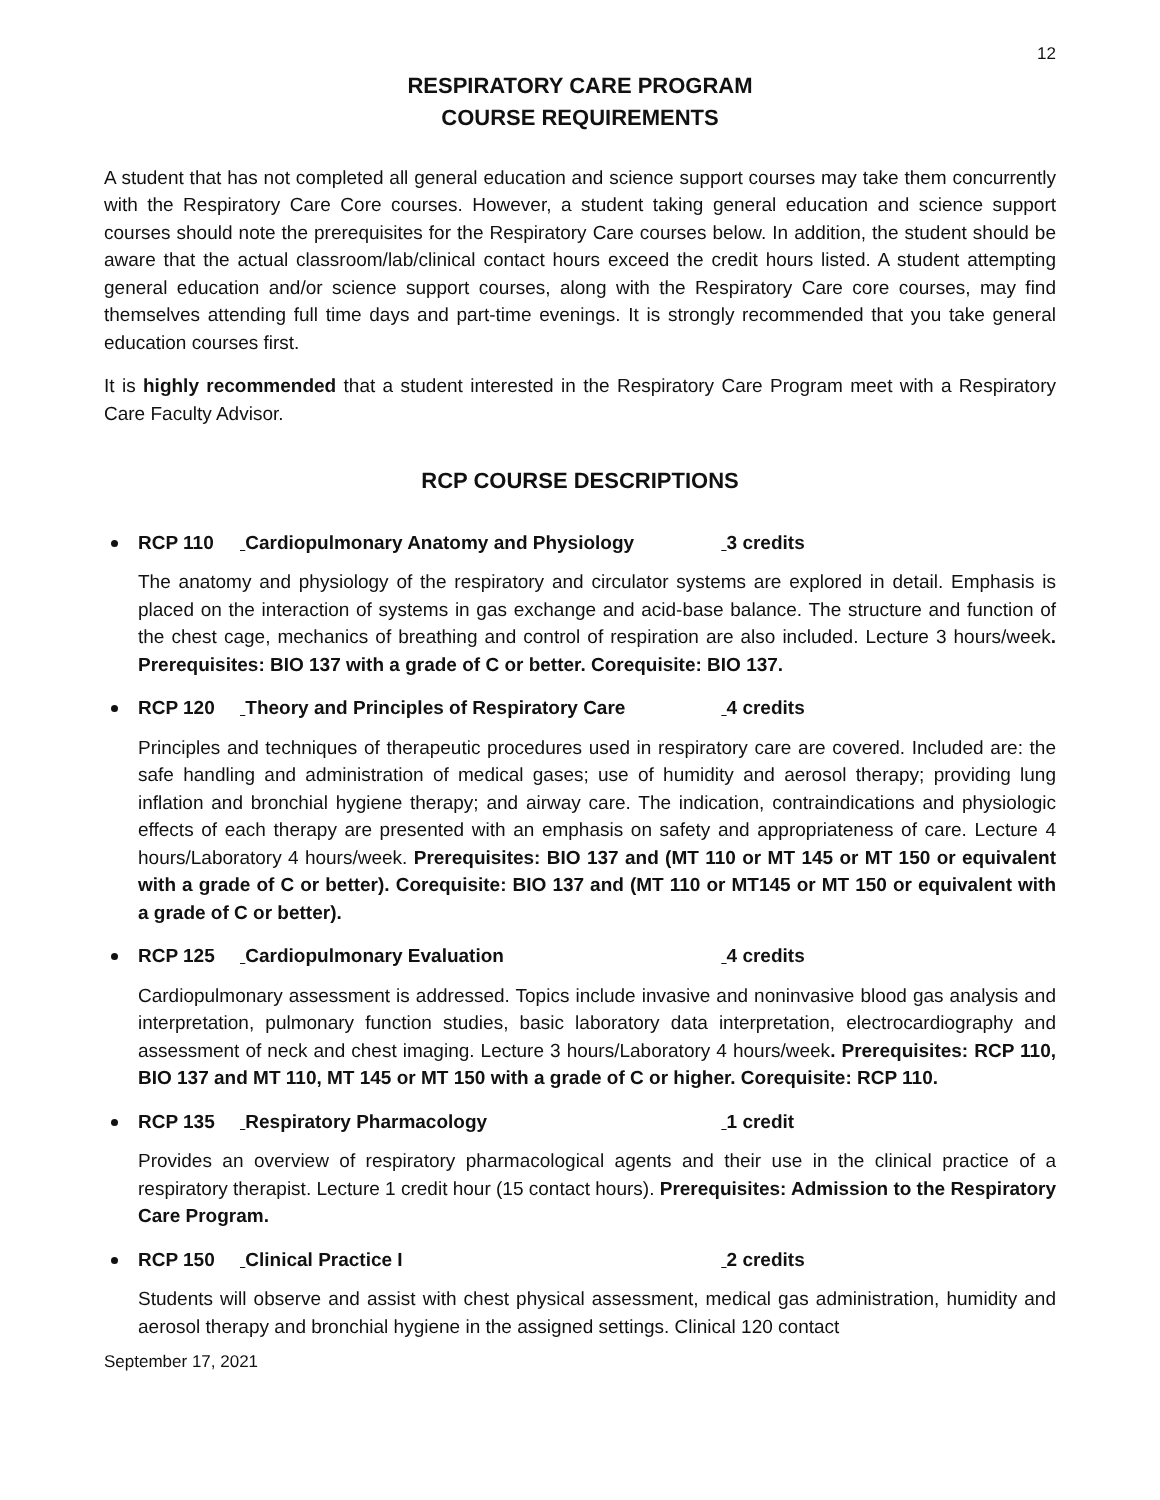12
RESPIRATORY CARE PROGRAM
COURSE REQUIREMENTS
A student that has not completed all general education and science support courses may take them concurrently with the Respiratory Care Core courses. However, a student taking general education and science support courses should note the prerequisites for the Respiratory Care courses below. In addition, the student should be aware that the actual classroom/lab/clinical contact hours exceed the credit hours listed. A student attempting general education and/or science support courses, along with the Respiratory Care core courses, may find themselves attending full time days and part-time evenings. It is strongly recommended that you take general education courses first.
It is highly recommended that a student interested in the Respiratory Care Program meet with a Respiratory Care Faculty Advisor.
RCP COURSE DESCRIPTIONS
RCP 110 Cardiopulmonary Anatomy and Physiology 3 credits
The anatomy and physiology of the respiratory and circulator systems are explored in detail. Emphasis is placed on the interaction of systems in gas exchange and acid-base balance. The structure and function of the chest cage, mechanics of breathing and control of respiration are also included. Lecture 3 hours/week. Prerequisites: BIO 137 with a grade of C or better. Corequisite: BIO 137.
RCP 120 Theory and Principles of Respiratory Care 4 credits
Principles and techniques of therapeutic procedures used in respiratory care are covered. Included are: the safe handling and administration of medical gases; use of humidity and aerosol therapy; providing lung inflation and bronchial hygiene therapy; and airway care. The indication, contraindications and physiologic effects of each therapy are presented with an emphasis on safety and appropriateness of care. Lecture 4 hours/Laboratory 4 hours/week. Prerequisites: BIO 137 and (MT 110 or MT 145 or MT 150 or equivalent with a grade of C or better). Corequisite: BIO 137 and (MT 110 or MT145 or MT 150 or equivalent with a grade of C or better).
RCP 125 Cardiopulmonary Evaluation 4 credits
Cardiopulmonary assessment is addressed. Topics include invasive and noninvasive blood gas analysis and interpretation, pulmonary function studies, basic laboratory data interpretation, electrocardiography and assessment of neck and chest imaging. Lecture 3 hours/Laboratory 4 hours/week. Prerequisites: RCP 110, BIO 137 and MT 110, MT 145 or MT 150 with a grade of C or higher. Corequisite: RCP 110.
RCP 135 Respiratory Pharmacology 1 credit
Provides an overview of respiratory pharmacological agents and their use in the clinical practice of a respiratory therapist. Lecture 1 credit hour (15 contact hours). Prerequisites: Admission to the Respiratory Care Program.
RCP 150 Clinical Practice I 2 credits
Students will observe and assist with chest physical assessment, medical gas administration, humidity and aerosol therapy and bronchial hygiene in the assigned settings. Clinical 120 contact
September 17, 2021